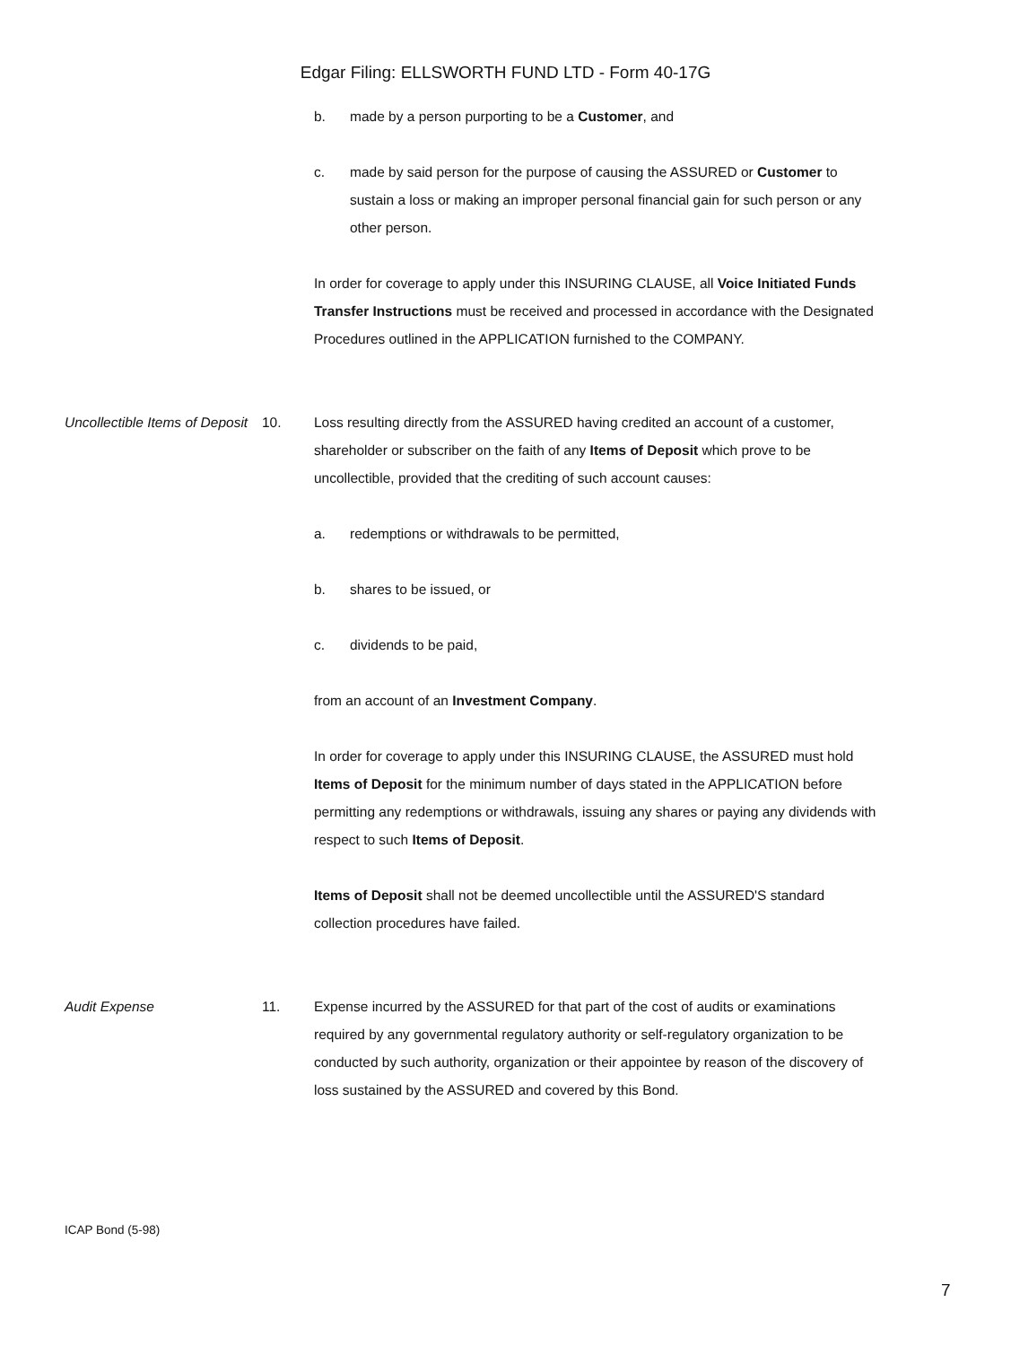Edgar Filing: ELLSWORTH FUND LTD - Form 40-17G
b. made by a person purporting to be a Customer, and
c. made by said person for the purpose of causing the ASSURED or Customer to sustain a loss or making an improper personal financial gain for such person or any other person.
In order for coverage to apply under this INSURING CLAUSE, all Voice Initiated Funds Transfer Instructions must be received and processed in accordance with the Designated Procedures outlined in the APPLICATION furnished to the COMPANY.
Uncollectible Items of Deposit
10. Loss resulting directly from the ASSURED having credited an account of a customer, shareholder or subscriber on the faith of any Items of Deposit which prove to be uncollectible, provided that the crediting of such account causes:
a. redemptions or withdrawals to be permitted,
b. shares to be issued, or
c. dividends to be paid,
from an account of an Investment Company.
In order for coverage to apply under this INSURING CLAUSE, the ASSURED must hold Items of Deposit for the minimum number of days stated in the APPLICATION before permitting any redemptions or withdrawals, issuing any shares or paying any dividends with respect to such Items of Deposit.
Items of Deposit shall not be deemed uncollectible until the ASSURED'S standard collection procedures have failed.
Audit Expense 11. Expense incurred by the ASSURED for that part of the cost of audits or examinations required by any governmental regulatory authority or self-regulatory organization to be conducted by such authority, organization or their appointee by reason of the discovery of loss sustained by the ASSURED and covered by this Bond.
ICAP Bond (5-98)
7